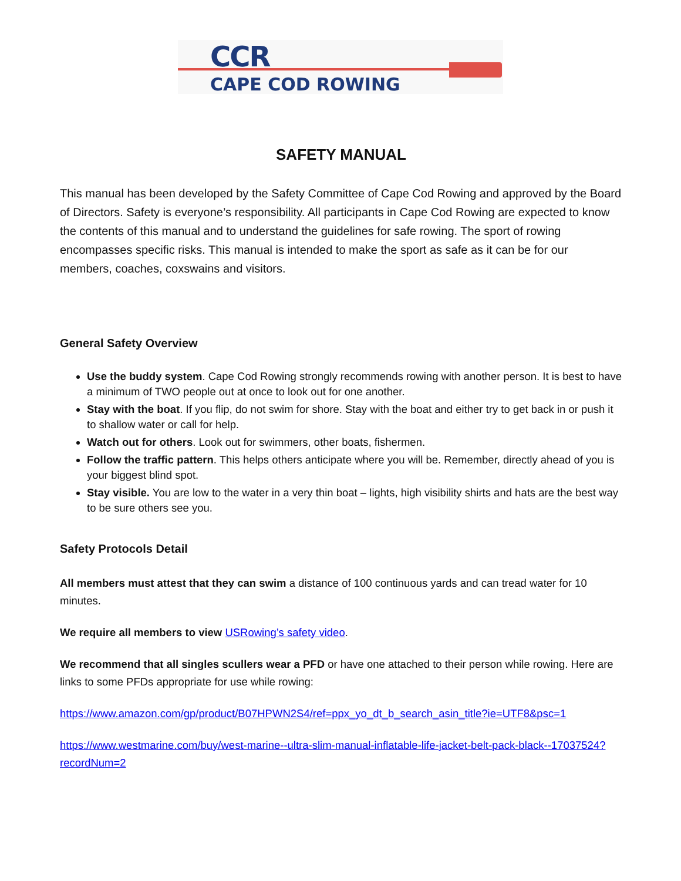CCR
CAPE COD ROWING
SAFETY MANUAL
This manual has been developed by the Safety Committee of Cape Cod Rowing and approved by the Board of Directors. Safety is everyone’s responsibility. All participants in Cape Cod Rowing are expected to know the contents of this manual and to understand the guidelines for safe rowing. The sport of rowing encompasses specific risks. This manual is intended to make the sport as safe as it can be for our members, coaches, coxswains and visitors.
General Safety Overview
Use the buddy system. Cape Cod Rowing strongly recommends rowing with another person. It is best to have a minimum of TWO people out at once to look out for one another.
Stay with the boat. If you flip, do not swim for shore. Stay with the boat and either try to get back in or push it to shallow water or call for help.
Watch out for others. Look out for swimmers, other boats, fishermen.
Follow the traffic pattern. This helps others anticipate where you will be. Remember, directly ahead of you is your biggest blind spot.
Stay visible. You are low to the water in a very thin boat – lights, high visibility shirts and hats are the best way to be sure others see you.
Safety Protocols Detail
All members must attest that they can swim a distance of 100 continuous yards and can tread water for 10 minutes.
We require all members to view USRowing’s safety video.
We recommend that all singles scullers wear a PFD or have one attached to their person while rowing. Here are links to some PFDs appropriate for use while rowing:
https://www.amazon.com/gp/product/B07HPWN2S4/ref=ppx_yo_dt_b_search_asin_title?ie=UTF8&psc=1
https://www.westmarine.com/buy/west-marine--ultra-slim-manual-inflatable-life-jacket-belt-pack-black--17037524?recordNum=2